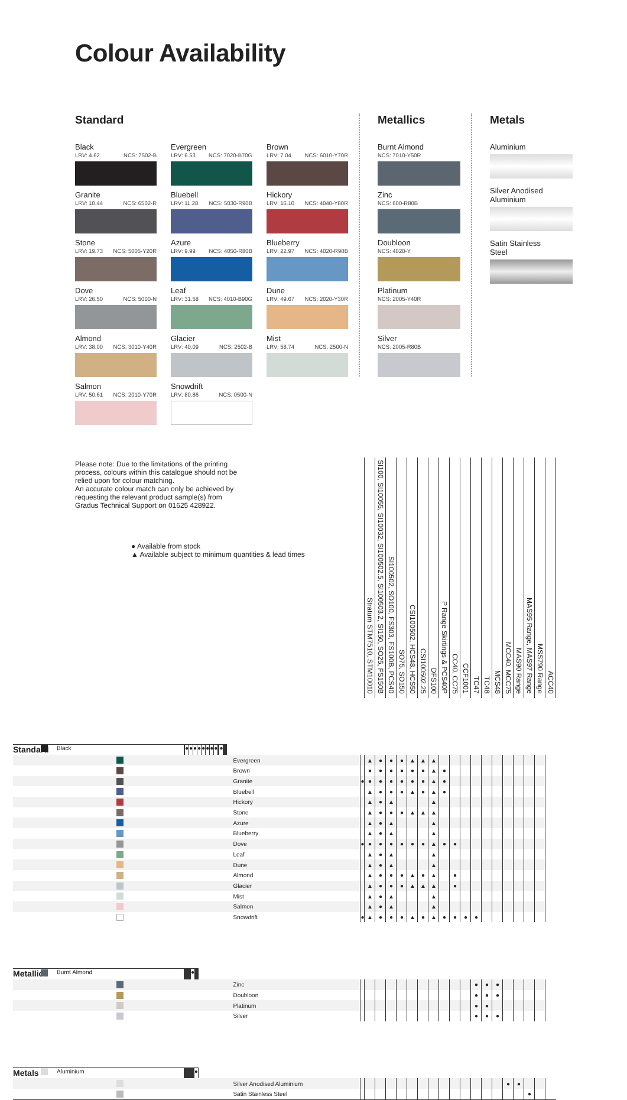Colour Availability
Standard
Black
LRV: 4.62 NCS: 7502-B
Granite
LRV: 10.44 NCS: 6502-R
Stone
LRV: 19.73 NCS: 5005-Y20R
Dove
LRV: 26.50 NCS: 5000-N
Almond
LRV: 38.00 NCS: 3010-Y40R
Salmon
LRV: 50.61 NCS: 2010-Y70R
Evergreen
LRV: 6.53 NCS: 7020-B70G
Bluebell
LRV: 11.28 NCS: 5030-R90B
Azure
LRV: 9.99 NCS: 4050-R80B
Leaf
LRV: 31.58 NCS: 4010-B90G
Glacier
LRV: 40.09 NCS: 2502-B
Snowdrift
LRV: 80.86 NCS: 0500-N
Brown
LRV: 7.04 NCS: 6010-Y70R
Hickory
LRV: 16.10 NCS: 4040-Y80R
Blueberry
LRV: 22.97 NCS: 4020-R90B
Dune
LRV: 49.67 NCS: 2020-Y30R
Mist
LRV: 58.74 NCS: 2500-N
Metallics
Burnt Almond
NCS: 7010-Y50R
Zinc
NCS: 600-R80B
Doubloon
NCS: 4020-Y
Platinum
NCS: 2005-Y40R
Silver
NCS: 2005-R80B
Metals
Aluminium
Silver Anodised
Aluminium
Satin Stainless
Steel
| Please note: Due to the limitations of the printing process, colours within this catalogue should not be relied upon for colour matching. An accurate colour match can only be achieved by requesting the relevant product sample(s) from Gradus Technical Support on 01625 428922. ● Available from stock ▲ Available subject to minimum quantities & lead times | | | Stratum STM7510, STM10010 | SI100, SI10055, SI10032, SI100502.5, SI100503.2, SI150, SO25, FS150B | SI100502, SO100, FS303, FS100B, PCS40 | SO75, SO150 | CSI100502, HCS48, HCS50 | CSI100502.25 | DFS100 | P Range Skirtings & PCS40P | CC40, CC75 | CCF1001 | TC47 | TC48 | MCS48 | MCC40, MCC75 | MAS90 Range | MAS95 Range, MAS97 Range | MSS790 Range | ACC40 |
| --- | --- | --- | --- | --- | --- | --- | --- | --- | --- | --- | --- | --- | --- | --- | --- | --- | --- | --- | --- | --- |
| Standard | | Black | | ● | ● | ● | ● | ● | ● | ● | ● | | | ● | | | | | | |
| | | Evergreen | | ▲ | ● | ● | ● | ▲ | ▲ | ▲ | | | | | | | | | | |
| | | Brown | | ● | ● | ● | ● | ● | ● | ▲ | ● | | | | | | | | | |
| | | Granite | ● | ● | ● | ● | ● | ● | ● | ▲ | ● | | | | | | | | | |
| | | Bluebell | | ▲ | ● | ● | ● | ▲ | ● | ▲ | ● | | | | | | | | | |
| | | Hickory | | ▲ | ● | ▲ | | | | ▲ | | | | | | | | | | |
| | | Stone | | ▲ | ● | ● | ● | ▲ | ▲ | ▲ | | | | | | | | | | |
| | | Azure | | ▲ | ● | ▲ | | | | ▲ | | | | | | | | | | |
| | | Blueberry | | ▲ | ● | ▲ | | | | ▲ | | | | | | | | | | |
| | | Dove | ● | ● | ● | ● | ● | ● | ● | ▲ | ● | ● | | | | | | | | |
| | | Leaf | | ▲ | ● | ▲ | | | | ▲ | | | | | | | | | | |
| | | Dune | | ▲ | ● | ▲ | | | | ▲ | | | | | | | | | | |
| | | Almond | | ▲ | ● | ● | ● | ▲ | ● | ▲ | | ● | | | | | | | | |
| | | Glacier | | ▲ | ● | ● | ● | ▲ | ▲ | ▲ | | ● | | | | | | | | |
| | | Mist | | ▲ | ● | ▲ | | | | ▲ | | | | | | | | | | |
| | | Salmon | | ▲ | ● | ▲ | | | | ▲ | | | | | | | | | | |
| | | Snowdrift | ● | ▲ | ● | ● | ● | ▲ | ● | ▲ | ● | ● | ● | ● | | | | | | |
| Metallics | | Burnt Almond | | | | | | | | | | | | ● | | | | | | |
| | | Zinc | | | | | | | | | | | | ● | ● | ● | | | | |
| | | Doubloon | | | | | | | | | | | | ● | ● | ● | | | | |
| | | Platinum | | | | | | | | | | | | ● | ● | | | | | |
| | | Silver | | | | | | | | | | | | ● | ● | ● | | | | |
| Metals | | Aluminium | | | | | | | | | | | | | | | | | | ● |
| | | Silver Anodised Aluminium | | | | | | | | | | | | | | | ● | ● | | |
| | | Satin Stainless Steel | | | | | | | | | | | | | | | | | ● | |